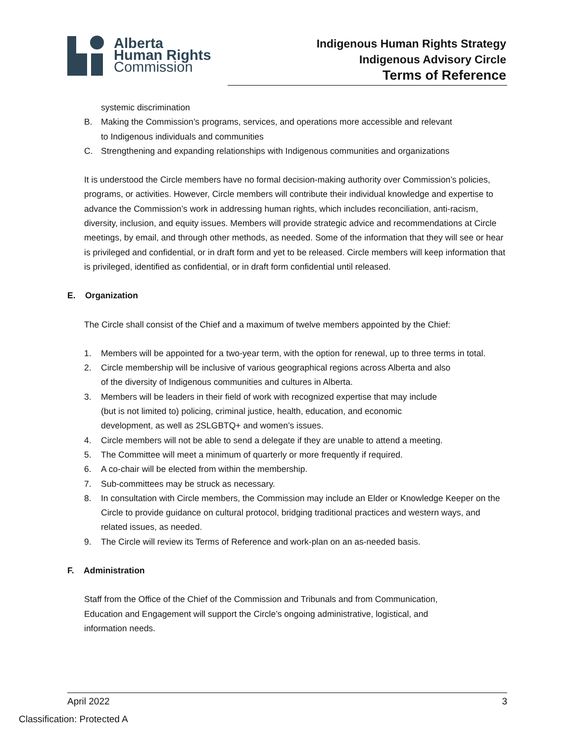Alberta
Human Rights
Commission
Indigenous Human Rights Strategy
Indigenous Advisory Circle
Terms of Reference
systemic discrimination
B. Making the Commission’s programs, services, and operations more accessible and relevant
to Indigenous individuals and communities
C. Strengthening and expanding relationships with Indigenous communities and organizations
It is understood the Circle members have no formal decision-making authority over Commission’s policies, programs, or activities. However, Circle members will contribute their individual knowledge and expertise to advance the Commission’s work in addressing human rights, which includes reconciliation, anti-racism, diversity, inclusion, and equity issues. Members will provide strategic advice and recommendations at Circle meetings, by email, and through other methods, as needed. Some of the information that they will see or hear is privileged and confidential, or in draft form and yet to be released. Circle members will keep information that is privileged, identified as confidential, or in draft form confidential until released.
E. Organization
The Circle shall consist of the Chief and a maximum of twelve members appointed by the Chief:
1. Members will be appointed for a two-year term, with the option for renewal, up to three terms in total.
2. Circle membership will be inclusive of various geographical regions across Alberta and also
of the diversity of Indigenous communities and cultures in Alberta.
3. Members will be leaders in their field of work with recognized expertise that may include
(but is not limited to) policing, criminal justice, health, education, and economic
development, as well as 2SLGBTQ+ and women’s issues.
4. Circle members will not be able to send a delegate if they are unable to attend a meeting.
5. The Committee will meet a minimum of quarterly or more frequently if required.
6. A co-chair will be elected from within the membership.
7. Sub-committees may be struck as necessary.
8. In consultation with Circle members, the Commission may include an Elder or Knowledge Keeper on the Circle to provide guidance on cultural protocol, bridging traditional practices and western ways, and related issues, as needed.
9. The Circle will review its Terms of Reference and work-plan on an as-needed basis.
F. Administration
Staff from the Office of the Chief of the Commission and Tribunals and from Communication,
Education and Engagement will support the Circle’s ongoing administrative, logistical, and
information needs.
April 2022 3
Classification: Protected A